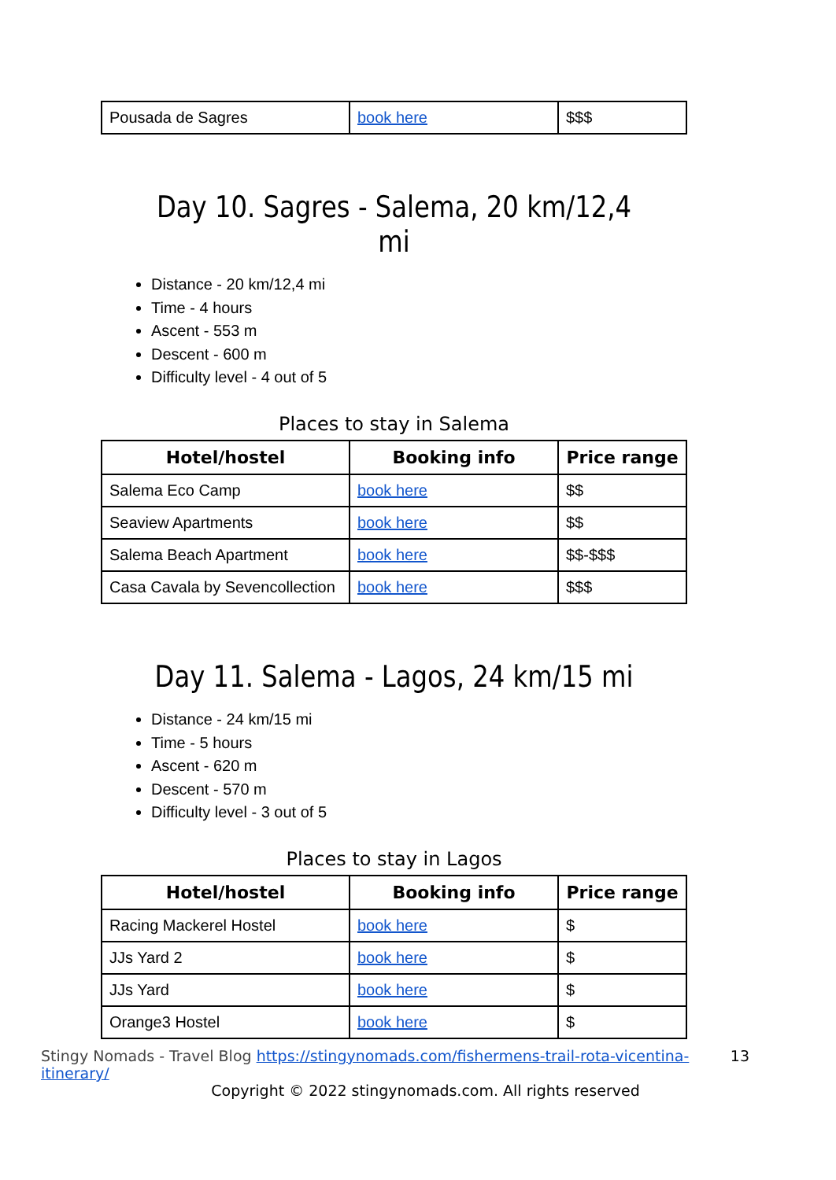| Pousada de Sagres | book here | $$$ |
Day 10. Sagres - Salema, 20 km/12,4 mi
Distance - 20 km/12,4 mi
Time - 4 hours
Ascent - 553 m
Descent - 600 m
Difficulty level - 4 out of 5
Places to stay in Salema
| Hotel/hostel | Booking info | Price range |
| --- | --- | --- |
| Salema Eco Camp | book here | $$ |
| Seaview Apartments | book here | $$ |
| Salema Beach Apartment | book here | $$-$$$ |
| Casa Cavala by Sevencollection | book here | $$$ |
Day 11. Salema - Lagos, 24 km/15 mi
Distance - 24 km/15 mi
Time - 5 hours
Ascent - 620 m
Descent - 570 m
Difficulty level - 3 out of 5
Places to stay in Lagos
| Hotel/hostel | Booking info | Price range |
| --- | --- | --- |
| Racing Mackerel Hostel | book here | $ |
| JJs Yard 2 | book here | $ |
| JJs Yard | book here | $ |
| Orange3 Hostel | book here | $ |
Stingy Nomads - Travel Blog https://stingynomads.com/fishermens-trail-rota-vicentina-itinerary/ 13
Copyright © 2022 stingynomads.com. All rights reserved